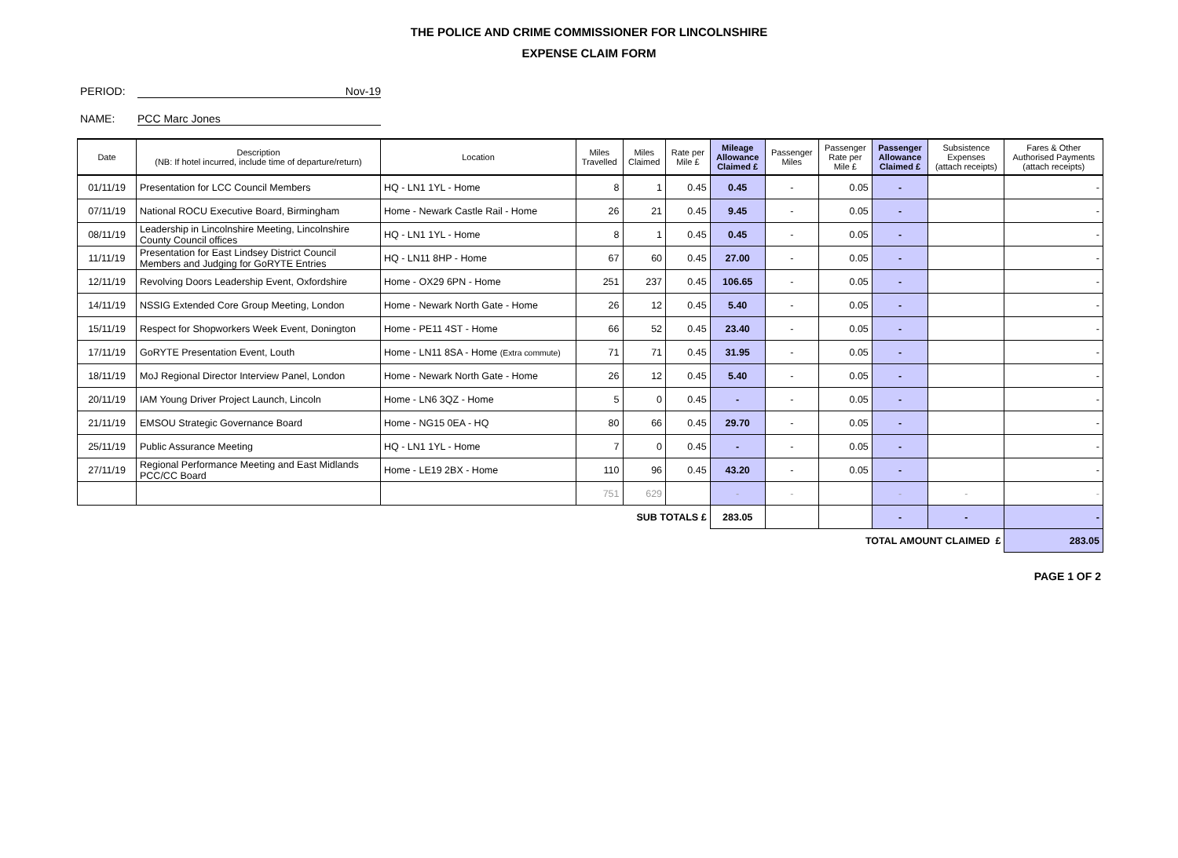THE POLICE AND CRIME COMMISSIONER FOR LINCOLNSHIRE
EXPENSE CLAIM FORM
PERIOD: Nov-19
NAME: PCC Marc Jones
| Date | Description (NB: If hotel incurred, include time of departure/return) | Location | Miles Travelled | Miles Claimed | Rate per Mile £ | Mileage Allowance Claimed £ | Passenger Miles | Passenger Rate per Mile £ | Passenger Allowance Claimed £ | Subsistence Expenses (attach receipts) | Fares & Other Authorised Payments (attach receipts) |
| --- | --- | --- | --- | --- | --- | --- | --- | --- | --- | --- | --- |
| 01/11/19 | Presentation for LCC Council Members | HQ - LN1 1YL - Home | 8 | 1 | 0.45 | 0.45 | - | 0.05 | - | | - |
| 07/11/19 | National ROCU Executive Board, Birmingham | Home - Newark Castle Rail - Home | 26 | 21 | 0.45 | 9.45 | - | 0.05 | - | | - |
| 08/11/19 | Leadership in Lincolnshire Meeting, Lincolnshire County Council offices | HQ - LN1 1YL - Home | 8 | 1 | 0.45 | 0.45 | - | 0.05 | - | | - |
| 11/11/19 | Presentation for East Lindsey District Council Members and Judging for GoRYTE Entries | HQ - LN11 8HP - Home | 67 | 60 | 0.45 | 27.00 | - | 0.05 | - | | - |
| 12/11/19 | Revolving Doors Leadership Event, Oxfordshire | Home - OX29 6PN - Home | 251 | 237 | 0.45 | 106.65 | - | 0.05 | - | | - |
| 14/11/19 | NSSIG Extended Core Group Meeting, London | Home - Newark North Gate - Home | 26 | 12 | 0.45 | 5.40 | - | 0.05 | - | | - |
| 15/11/19 | Respect for Shopworkers Week Event, Donington | Home - PE11 4ST - Home | 66 | 52 | 0.45 | 23.40 | - | 0.05 | - | | - |
| 17/11/19 | GoRYTE Presentation Event, Louth | Home - LN11 8SA - Home (Extra commute) | 71 | 71 | 0.45 | 31.95 | - | 0.05 | - | | - |
| 18/11/19 | MoJ Regional Director Interview Panel, London | Home - Newark North Gate - Home | 26 | 12 | 0.45 | 5.40 | - | 0.05 | - | | - |
| 20/11/19 | IAM Young Driver Project Launch, Lincoln | Home - LN6 3QZ - Home | 5 | 0 | 0.45 | - | - | 0.05 | - | | - |
| 21/11/19 | EMSOU Strategic Governance Board | Home - NG15 0EA - HQ | 80 | 66 | 0.45 | 29.70 | - | 0.05 | - | | - |
| 25/11/19 | Public Assurance Meeting | HQ - LN1 1YL - Home | 7 | 0 | 0.45 | - | - | 0.05 | - | | - |
| 27/11/19 | Regional Performance Meeting and East Midlands PCC/CC Board | Home - LE19 2BX - Home | 110 | 96 | 0.45 | 43.20 | - | 0.05 | - | | - |
| | | | 751 | 629 | | - | - | | - | - | - |
| SUB TOTALS £ | | | | | | 283.05 | | | - | - | - |
| TOTAL AMOUNT CLAIMED £ | | | | | | | | | | | 283.05 |
PAGE 1 OF 2